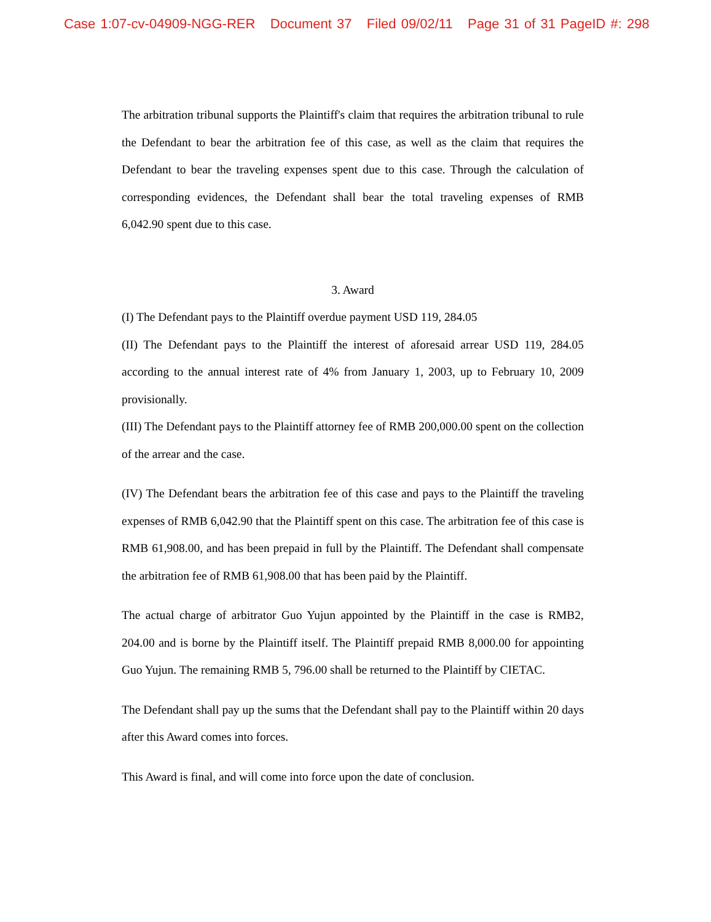Case 1:07-cv-04909-NGG-RER Document 37 Filed 09/02/11 Page 31 of 31 PageID #: 298
The arbitration tribunal supports the Plaintiff's claim that requires the arbitration tribunal to rule the Defendant to bear the arbitration fee of this case, as well as the claim that requires the Defendant to bear the traveling expenses spent due to this case. Through the calculation of corresponding evidences, the Defendant shall bear the total traveling expenses of RMB 6,042.90 spent due to this case.
3. Award
(I) The Defendant pays to the Plaintiff overdue payment USD 119, 284.05
(II) The Defendant pays to the Plaintiff the interest of aforesaid arrear USD 119, 284.05 according to the annual interest rate of 4% from January 1, 2003, up to February 10, 2009 provisionally.
(III) The Defendant pays to the Plaintiff attorney fee of RMB 200,000.00 spent on the collection of the arrear and the case.
(IV) The Defendant bears the arbitration fee of this case and pays to the Plaintiff the traveling expenses of RMB 6,042.90 that the Plaintiff spent on this case. The arbitration fee of this case is RMB 61,908.00, and has been prepaid in full by the Plaintiff. The Defendant shall compensate the arbitration fee of RMB 61,908.00 that has been paid by the Plaintiff.
The actual charge of arbitrator Guo Yujun appointed by the Plaintiff in the case is RMB2, 204.00 and is borne by the Plaintiff itself. The Plaintiff prepaid RMB 8,000.00 for appointing Guo Yujun. The remaining RMB 5, 796.00 shall be returned to the Plaintiff by CIETAC.
The Defendant shall pay up the sums that the Defendant shall pay to the Plaintiff within 20 days after this Award comes into forces.
This Award is final, and will come into force upon the date of conclusion.